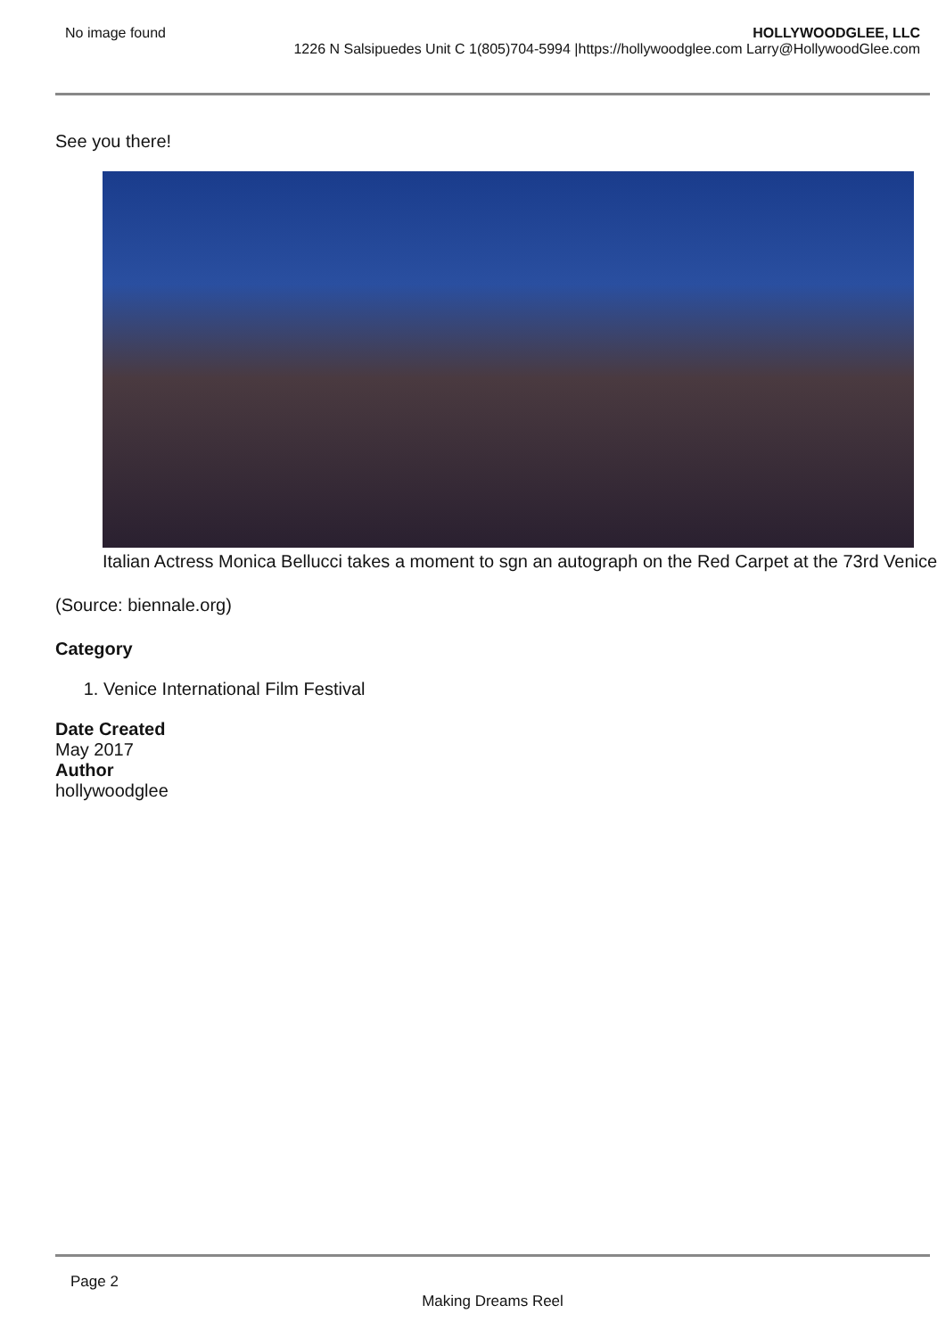No image found HOLLYWOODGLEE, LLC
1226 N Salsipuedes Unit C 1(805)704-5994 |https://hollywoodglee.com Larry@HollywoodGlee.com
See you there!
Italian Actress Monica Bellucci takes a moment to sgn an autograph on the Red Carpet at the 73rd Venice
(Source: biennale.org)
Category
1. Venice International Film Festival
Date Created
May 2017
Author
hollywoodglee
Page 2
Making Dreams Reel